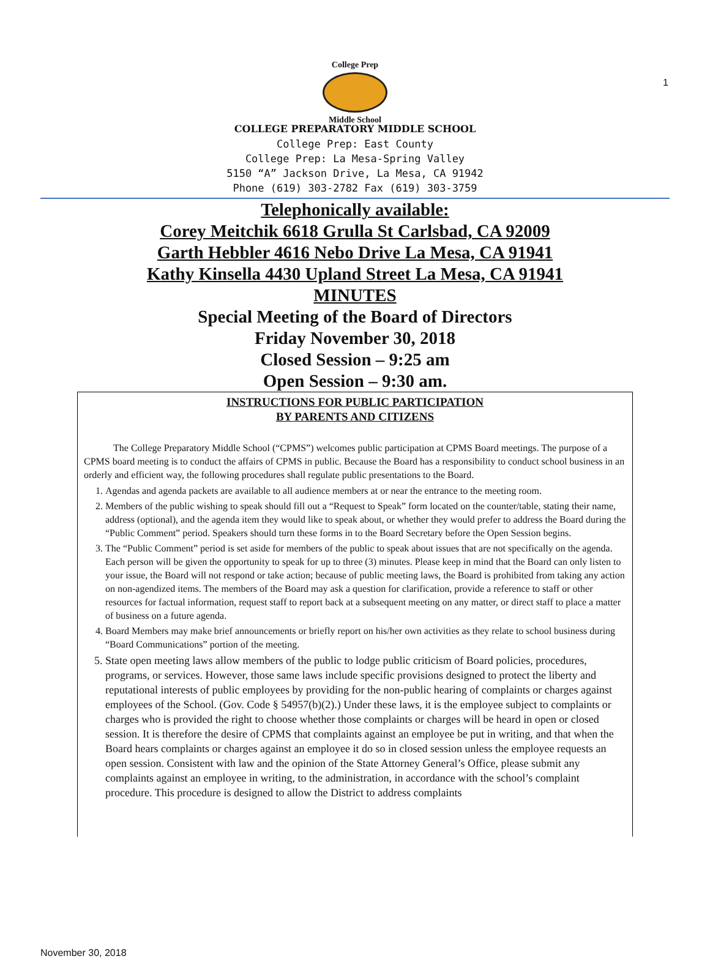1
College Prep
Middle School
COLLEGE PREPARATORY MIDDLE SCHOOL
College Prep: East County
College Prep: La Mesa-Spring Valley
5150 “A” Jackson Drive, La Mesa, CA 91942
Phone (619) 303-2782 Fax (619) 303-3759
Telephonically available:
Corey Meitchik 6618 Grulla St Carlsbad, CA 92009
Garth Hebbler 4616 Nebo Drive La Mesa, CA 91941
Kathy Kinsella 4430 Upland Street La Mesa, CA 91941
MINUTES
Special Meeting of the Board of Directors
Friday November 30, 2018
Closed Session – 9:25 am
Open Session – 9:30 am.
INSTRUCTIONS FOR PUBLIC PARTICIPATION
BY PARENTS AND CITIZENS
The College Preparatory Middle School (“CPMS”) welcomes public participation at CPMS Board meetings. The purpose of a CPMS board meeting is to conduct the affairs of CPMS in public. Because the Board has a responsibility to conduct school business in an orderly and efficient way, the following procedures shall regulate public presentations to the Board.
1. Agendas and agenda packets are available to all audience members at or near the entrance to the meeting room.
2. Members of the public wishing to speak should fill out a “Request to Speak” form located on the counter/table, stating their name, address (optional), and the agenda item they would like to speak about, or whether they would prefer to address the Board during the “Public Comment” period. Speakers should turn these forms in to the Board Secretary before the Open Session begins.
3. The “Public Comment” period is set aside for members of the public to speak about issues that are not specifically on the agenda. Each person will be given the opportunity to speak for up to three (3) minutes. Please keep in mind that the Board can only listen to your issue, the Board will not respond or take action; because of public meeting laws, the Board is prohibited from taking any action on non-agendized items. The members of the Board may ask a question for clarification, provide a reference to staff or other resources for factual information, request staff to report back at a subsequent meeting on any matter, or direct staff to place a matter of business on a future agenda.
4. Board Members may make brief announcements or briefly report on his/her own activities as they relate to school business during “Board Communications” portion of the meeting.
5. State open meeting laws allow members of the public to lodge public criticism of Board policies, procedures, programs, or services. However, those same laws include specific provisions designed to protect the liberty and reputational interests of public employees by providing for the non-public hearing of complaints or charges against employees of the School. (Gov. Code § 54957(b)(2).) Under these laws, it is the employee subject to complaints or charges who is provided the right to choose whether those complaints or charges will be heard in open or closed session. It is therefore the desire of CPMS that complaints against an employee be put in writing, and that when the Board hears complaints or charges against an employee it do so in closed session unless the employee requests an open session. Consistent with law and the opinion of the State Attorney General’s Office, please submit any complaints against an employee in writing, to the administration, in accordance with the school’s complaint procedure. This procedure is designed to allow the District to address complaints
November 30, 2018